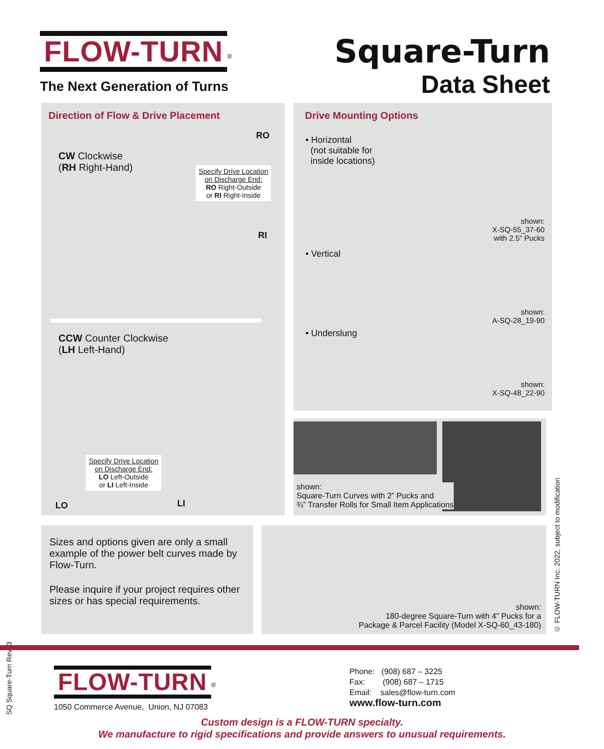FLOW-TURN<sup>®</sup>
The Next Generation of Turns
Square-Turn
Data Sheet
Direction of Flow & Drive Placement
CW Clockwise
(RH Right-Hand)
RO
RI
Specify Drive Location
on Discharge End:
RO Right-Outside
or RI Right-Inside
CCW Counter Clockwise
(LH Left-Hand)
Specify Drive Location
on Discharge End:
LO Left-Outside
or LI Left-Inside
LO LI
Drive Mounting Options
• Horizontal
(not suitable for
inside locations)
shown:
X-SQ-55_37-60
with 2.5” Pucks
• Vertical
shown:
A-SQ-28_19-90
• Underslung
shown:
X-SQ-48_22-90
shown:
Square-Turn Curves with 2” Pucks and
¾” Transfer Rolls for Small Item Applications
Sizes and options given are only a small example of the power belt curves made by Flow-Turn.
Please inquire if your project requires other sizes or has special requirements.
shown:
180-degree Square-Turn with 4” Pucks for a
Package & Parcel Facility (Model X-SQ-60_43-180)
SQ Square-Turn Rev03
© FLOW-TURN Inc. 2022, subject to modification
FLOW-TURN<sup>®</sup>
1050 Commerce Avenue, Union, NJ 07083
Phone: (908) 687 – 3225
Fax: (908) 687 – 1715
Email: sales@flow-turn.com
www.flow-turn.com
Custom design is a FLOW-TURN specialty.
We manufacture to rigid specifications and provide answers to unusual requirements.